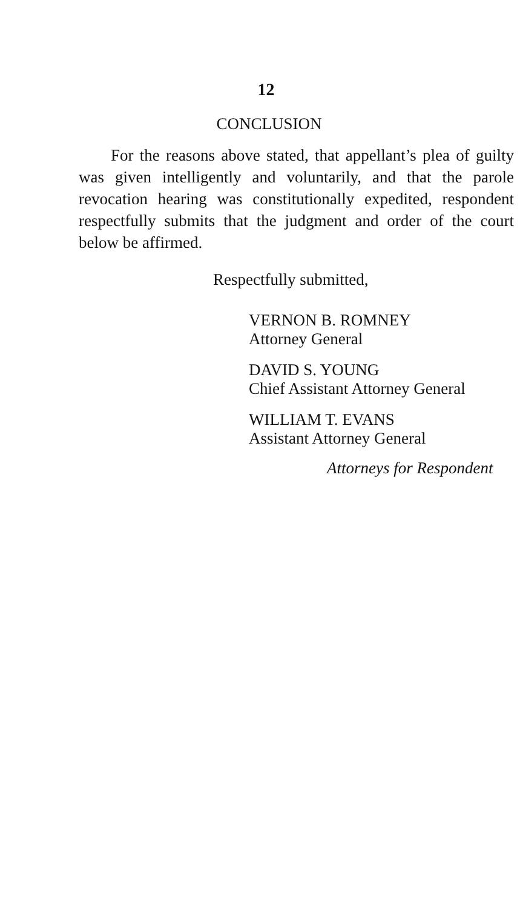12
CONCLUSION
For the reasons above stated, that appellant’s plea of guilty was given intelligently and voluntarily, and that the parole revocation hearing was constitutionally expedited, respondent respectfully submits that the judgment and order of the court below be affirmed.
Respectfully submitted,
VERNON B. ROMNEY
Attorney General
DAVID S. YOUNG
Chief Assistant Attorney General
WILLIAM T. EVANS
Assistant Attorney General
Attorneys for Respondent